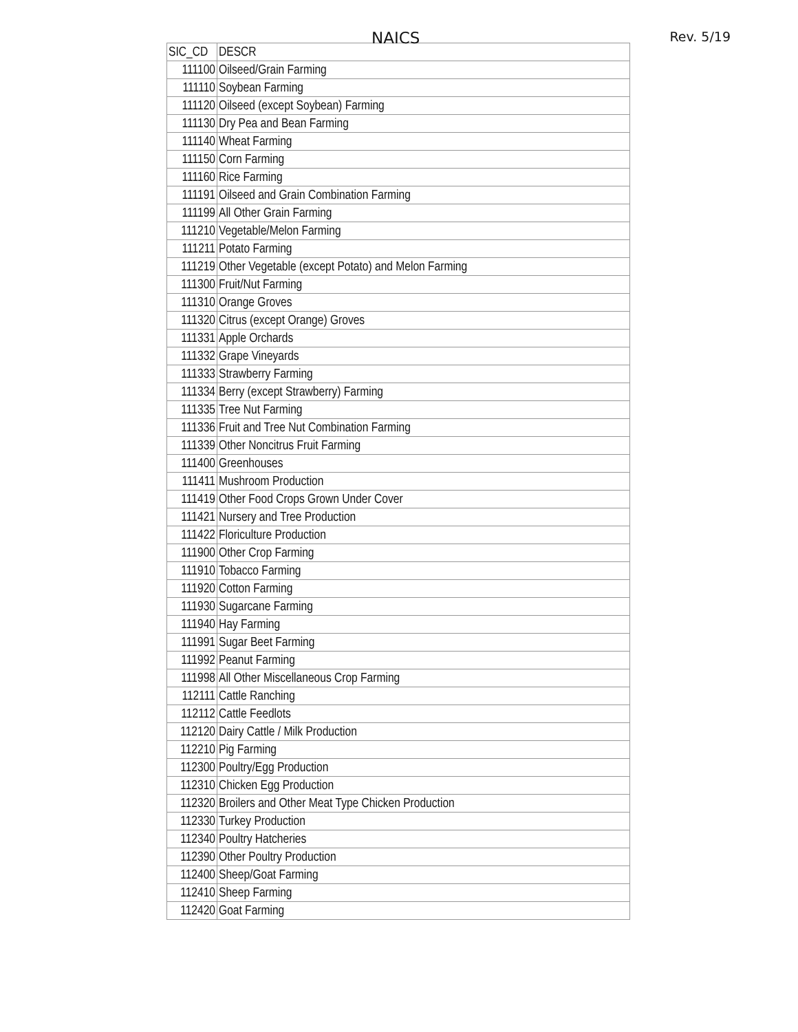NAICS Rev. 5/19
| SIC_CD | DESCR |
| --- | --- |
| 111100 | Oilseed/Grain Farming |
| 111110 | Soybean Farming |
| 111120 | Oilseed (except Soybean) Farming |
| 111130 | Dry Pea and Bean Farming |
| 111140 | Wheat Farming |
| 111150 | Corn Farming |
| 111160 | Rice Farming |
| 111191 | Oilseed and Grain Combination Farming |
| 111199 | All Other Grain Farming |
| 111210 | Vegetable/Melon Farming |
| 111211 | Potato Farming |
| 111219 | Other Vegetable (except Potato) and Melon Farming |
| 111300 | Fruit/Nut Farming |
| 111310 | Orange Groves |
| 111320 | Citrus (except Orange) Groves |
| 111331 | Apple Orchards |
| 111332 | Grape Vineyards |
| 111333 | Strawberry Farming |
| 111334 | Berry (except Strawberry) Farming |
| 111335 | Tree Nut Farming |
| 111336 | Fruit and Tree Nut Combination Farming |
| 111339 | Other Noncitrus Fruit Farming |
| 111400 | Greenhouses |
| 111411 | Mushroom Production |
| 111419 | Other Food Crops Grown Under Cover |
| 111421 | Nursery and Tree Production |
| 111422 | Floriculture Production |
| 111900 | Other Crop Farming |
| 111910 | Tobacco Farming |
| 111920 | Cotton Farming |
| 111930 | Sugarcane Farming |
| 111940 | Hay Farming |
| 111991 | Sugar Beet Farming |
| 111992 | Peanut Farming |
| 111998 | All Other Miscellaneous Crop Farming |
| 112111 | Cattle Ranching |
| 112112 | Cattle Feedlots |
| 112120 | Dairy Cattle / Milk Production |
| 112210 | Pig Farming |
| 112300 | Poultry/Egg Production |
| 112310 | Chicken Egg Production |
| 112320 | Broilers and Other Meat Type Chicken Production |
| 112330 | Turkey Production |
| 112340 | Poultry Hatcheries |
| 112390 | Other Poultry Production |
| 112400 | Sheep/Goat Farming |
| 112410 | Sheep Farming |
| 112420 | Goat Farming |